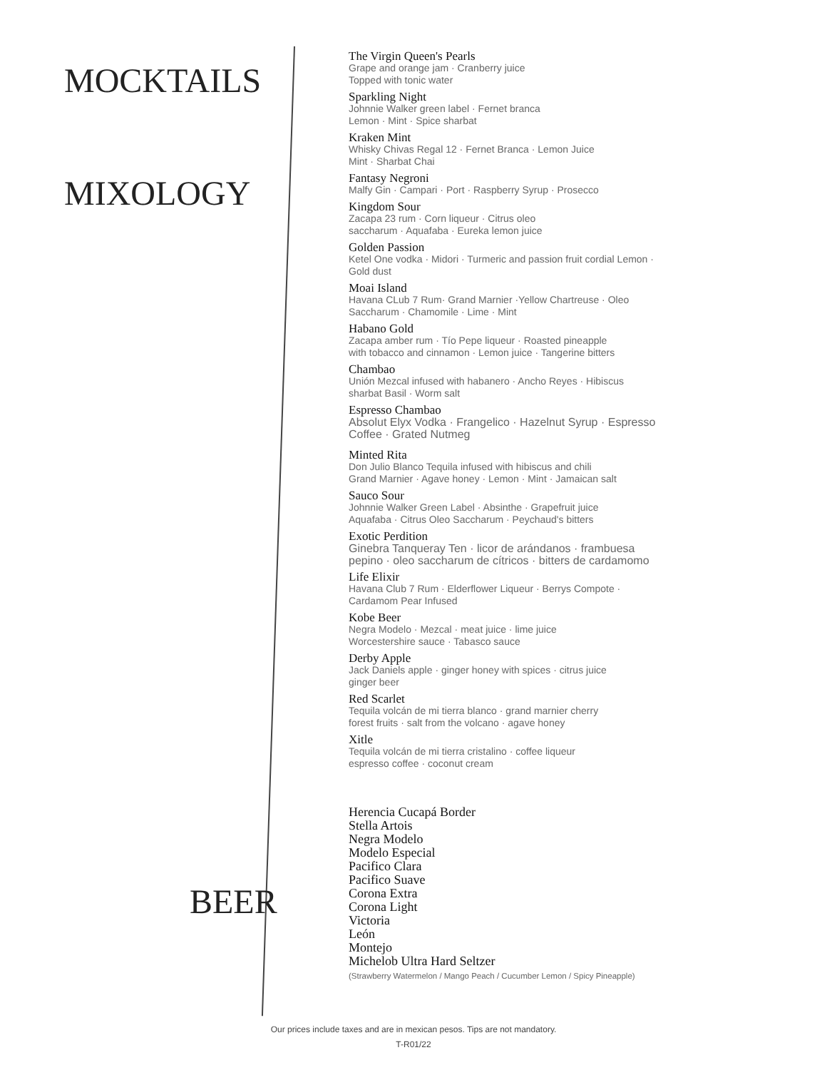MOCKTAILS
MIXOLOGY
BEER
The Virgin Queen's Pearls
Grape and orange jam · Cranberry juice
Topped with tonic water
Sparkling Night
Johnnie Walker green label · Fernet branca
Lemon · Mint · Spice sharbat
Kraken Mint
Whisky Chivas Regal 12 · Fernet Branca · Lemon Juice
Mint · Sharbat Chai
Fantasy Negroni
Malfy Gin · Campari · Port · Raspberry Syrup · Prosecco
Kingdom Sour
Zacapa 23 rum · Corn liqueur · Citrus oleo
saccharum · Aquafaba · Eureka lemon juice
Golden Passion
Ketel One vodka · Midori · Turmeric and passion fruit cordial Lemon ·
Gold dust
Moai Island
Havana CLub 7 Rum· Grand Marnier ·Yellow Chartreuse · Oleo
Saccharum · Chamomile · Lime · Mint
Habano Gold
Zacapa amber rum · Tío Pepe liqueur · Roasted pineapple
with tobacco and cinnamon · Lemon juice · Tangerine bitters
Chambao
Unión Mezcal infused with habanero · Ancho Reyes · Hibiscus
sharbat Basil · Worm salt
Espresso Chambao
Absolut Elyx Vodka · Frangelico · Hazelnut Syrup · Espresso
Coffee · Grated Nutmeg
Minted Rita
Don Julio Blanco Tequila infused with hibiscus and chili
Grand Marnier · Agave honey · Lemon · Mint · Jamaican salt
Sauco Sour
Johnnie Walker Green Label · Absinthe · Grapefruit juice
Aquafaba · Citrus Oleo Saccharum · Peychaud's bitters
Exotic Perdition
Ginebra Tanqueray Ten · licor de arándanos · frambuesa
pepino · oleo saccharum de cítricos · bitters de cardamomo
Life Elixir
Havana Club 7 Rum · Elderflower Liqueur · Berrys Compote ·
Cardamom Pear Infused
Kobe Beer
Negra Modelo · Mezcal · meat juice · lime juice
Worcestershire sauce · Tabasco sauce
Derby Apple
Jack Daniels apple · ginger honey with spices · citrus juice
ginger beer
Red Scarlet
Tequila volcán de mi tierra blanco · grand marnier cherry
forest fruits · salt from the volcano · agave honey
Xitle
Tequila volcán de mi tierra cristalino · coffee liqueur
espresso coffee · coconut cream
Herencia Cucapá Border
Stella Artois
Negra Modelo
Modelo Especial
Pacifico Clara
Pacifico Suave
Corona Extra
Corona Light
Victoria
León
Montejo
Michelob Ultra Hard Seltzer
(Strawberry Watermelon / Mango Peach / Cucumber Lemon / Spicy Pineapple)
Our prices include taxes and are in mexican pesos. Tips are not mandatory.
T-R01/22